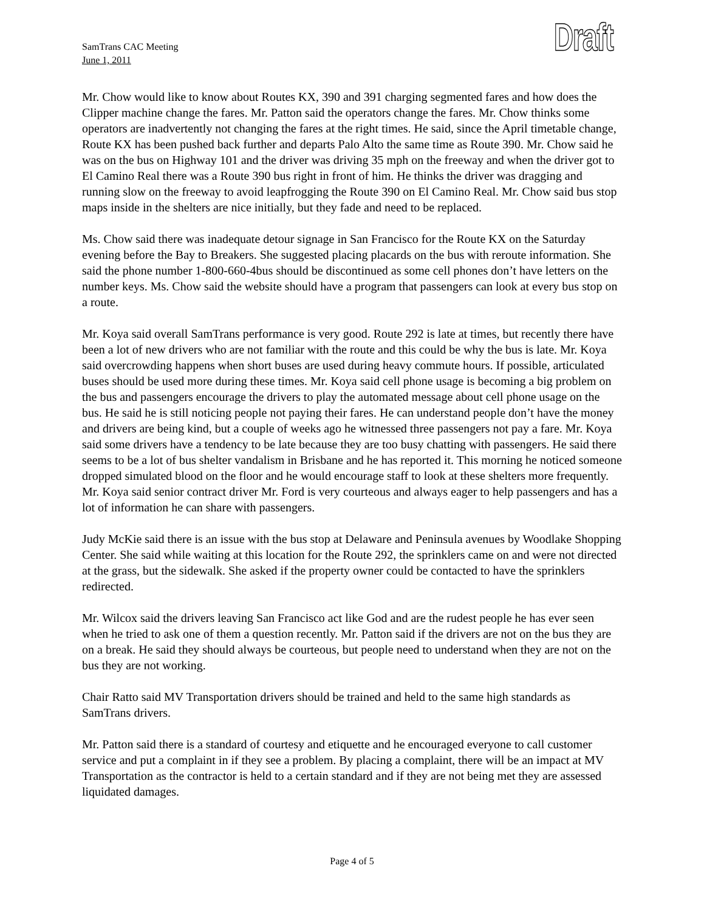SamTrans CAC Meeting
June 1, 2011
Draft
Mr. Chow would like to know about Routes KX, 390 and 391 charging segmented fares and how does the Clipper machine change the fares. Mr. Patton said the operators change the fares. Mr. Chow thinks some operators are inadvertently not changing the fares at the right times. He said, since the April timetable change, Route KX has been pushed back further and departs Palo Alto the same time as Route 390. Mr. Chow said he was on the bus on Highway 101 and the driver was driving 35 mph on the freeway and when the driver got to El Camino Real there was a Route 390 bus right in front of him. He thinks the driver was dragging and running slow on the freeway to avoid leapfrogging the Route 390 on El Camino Real. Mr. Chow said bus stop maps inside in the shelters are nice initially, but they fade and need to be replaced.
Ms. Chow said there was inadequate detour signage in San Francisco for the Route KX on the Saturday evening before the Bay to Breakers. She suggested placing placards on the bus with reroute information. She said the phone number 1-800-660-4bus should be discontinued as some cell phones don’t have letters on the number keys. Ms. Chow said the website should have a program that passengers can look at every bus stop on a route.
Mr. Koya said overall SamTrans performance is very good. Route 292 is late at times, but recently there have been a lot of new drivers who are not familiar with the route and this could be why the bus is late. Mr. Koya said overcrowding happens when short buses are used during heavy commute hours. If possible, articulated buses should be used more during these times. Mr. Koya said cell phone usage is becoming a big problem on the bus and passengers encourage the drivers to play the automated message about cell phone usage on the bus. He said he is still noticing people not paying their fares. He can understand people don’t have the money and drivers are being kind, but a couple of weeks ago he witnessed three passengers not pay a fare. Mr. Koya said some drivers have a tendency to be late because they are too busy chatting with passengers. He said there seems to be a lot of bus shelter vandalism in Brisbane and he has reported it. This morning he noticed someone dropped simulated blood on the floor and he would encourage staff to look at these shelters more frequently. Mr. Koya said senior contract driver Mr. Ford is very courteous and always eager to help passengers and has a lot of information he can share with passengers.
Judy McKie said there is an issue with the bus stop at Delaware and Peninsula avenues by Woodlake Shopping Center. She said while waiting at this location for the Route 292, the sprinklers came on and were not directed at the grass, but the sidewalk. She asked if the property owner could be contacted to have the sprinklers redirected.
Mr. Wilcox said the drivers leaving San Francisco act like God and are the rudest people he has ever seen when he tried to ask one of them a question recently. Mr. Patton said if the drivers are not on the bus they are on a break. He said they should always be courteous, but people need to understand when they are not on the bus they are not working.
Chair Ratto said MV Transportation drivers should be trained and held to the same high standards as SamTrans drivers.
Mr. Patton said there is a standard of courtesy and etiquette and he encouraged everyone to call customer service and put a complaint in if they see a problem. By placing a complaint, there will be an impact at MV Transportation as the contractor is held to a certain standard and if they are not being met they are assessed liquidated damages.
Page 4 of 5